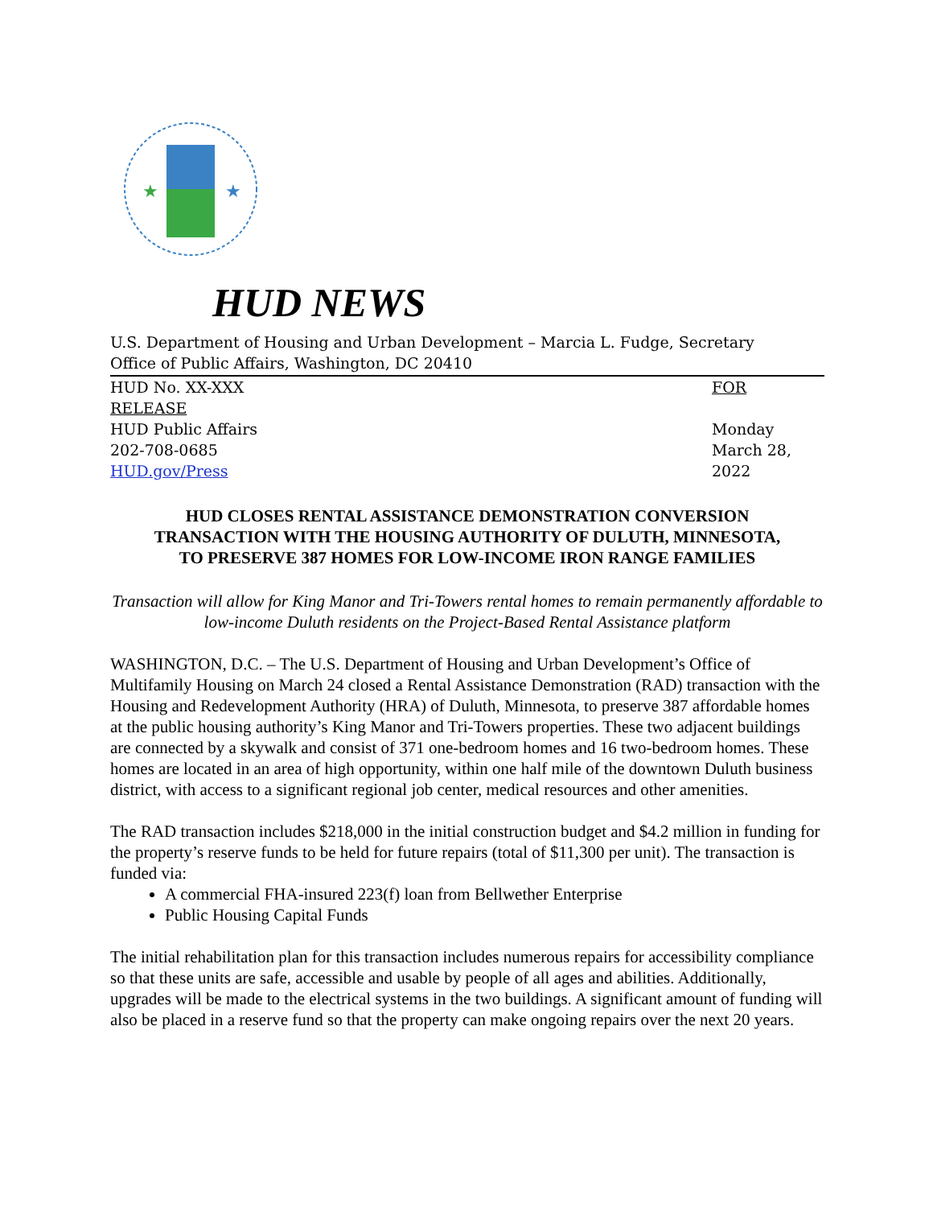★
★
HUD NEWS
U.S. Department of Housing and Urban Development – Marcia L. Fudge, Secretary
Office of Public Affairs, Washington, DC 20410
HUD No. XX-XXX
RELEASE
HUD Public Affairs
202-708-0685
HUD.gov/Press
FOR
Monday
March 28, 2022
HUD CLOSES RENTAL ASSISTANCE DEMONSTRATION CONVERSION
TRANSACTION WITH THE HOUSING AUTHORITY OF DULUTH, MINNESOTA,
TO PRESERVE 387 HOMES FOR LOW-INCOME IRON RANGE FAMILIES
Transaction will allow for King Manor and Tri-Towers rental homes to remain permanently affordable to low-income Duluth residents on the Project-Based Rental Assistance platform
WASHINGTON, D.C. – The U.S. Department of Housing and Urban Development’s Office of Multifamily Housing on March 24 closed a Rental Assistance Demonstration (RAD) transaction with the Housing and Redevelopment Authority (HRA) of Duluth, Minnesota, to preserve 387 affordable homes at the public housing authority’s King Manor and Tri-Towers properties. These two adjacent buildings are connected by a skywalk and consist of 371 one-bedroom homes and 16 two-bedroom homes. These homes are located in an area of high opportunity, within one half mile of the downtown Duluth business district, with access to a significant regional job center, medical resources and other amenities.
The RAD transaction includes $218,000 in the initial construction budget and $4.2 million in funding for the property’s reserve funds to be held for future repairs (total of $11,300 per unit). The transaction is funded via:
A commercial FHA-insured 223(f) loan from Bellwether Enterprise
Public Housing Capital Funds
The initial rehabilitation plan for this transaction includes numerous repairs for accessibility compliance so that these units are safe, accessible and usable by people of all ages and abilities. Additionally, upgrades will be made to the electrical systems in the two buildings. A significant amount of funding will also be placed in a reserve fund so that the property can make ongoing repairs over the next 20 years.